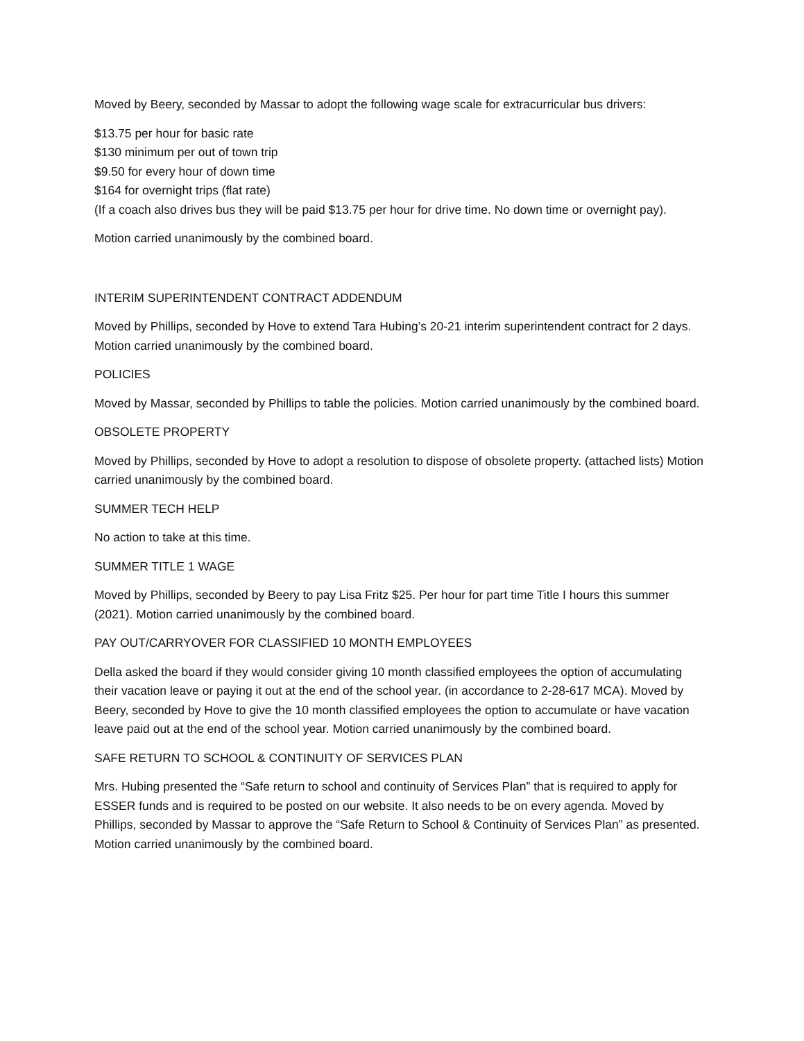Moved by Beery, seconded by Massar to adopt the following wage scale for extracurricular bus drivers:
$13.75 per hour for basic rate
$130 minimum per out of town trip
$9.50 for every hour of down time
$164 for overnight trips (flat rate)
(If a coach also drives bus they will be paid $13.75 per hour for drive time. No down time or overnight pay).
Motion carried unanimously by the combined board.
INTERIM SUPERINTENDENT CONTRACT ADDENDUM
Moved by Phillips, seconded by Hove to extend Tara Hubing’s 20-21 interim superintendent contract for 2 days. Motion carried unanimously by the combined board.
POLICIES
Moved by Massar, seconded by Phillips to table the policies. Motion carried unanimously by the combined board.
OBSOLETE PROPERTY
Moved by Phillips, seconded by Hove to adopt a resolution to dispose of obsolete property. (attached lists) Motion carried unanimously by the combined board.
SUMMER TECH HELP
No action to take at this time.
SUMMER TITLE 1 WAGE
Moved by Phillips, seconded by Beery to pay Lisa Fritz $25. Per hour for part time Title I hours this summer (2021). Motion carried unanimously by the combined board.
PAY OUT/CARRYOVER FOR CLASSIFIED 10 MONTH EMPLOYEES
Della asked the board if they would consider giving 10 month classified employees the option of accumulating their vacation leave or paying it out at the end of the school year. (in accordance to 2-28-617 MCA). Moved by Beery, seconded by Hove to give the 10 month classified employees the option to accumulate or have vacation leave paid out at the end of the school year. Motion carried unanimously by the combined board.
SAFE RETURN TO SCHOOL & CONTINUITY OF SERVICES PLAN
Mrs. Hubing presented the “Safe return to school and continuity of Services Plan” that is required to apply for ESSER funds and is required to be posted on our website. It also needs to be on every agenda. Moved by Phillips, seconded by Massar to approve the “Safe Return to School & Continuity of Services Plan” as presented. Motion carried unanimously by the combined board.